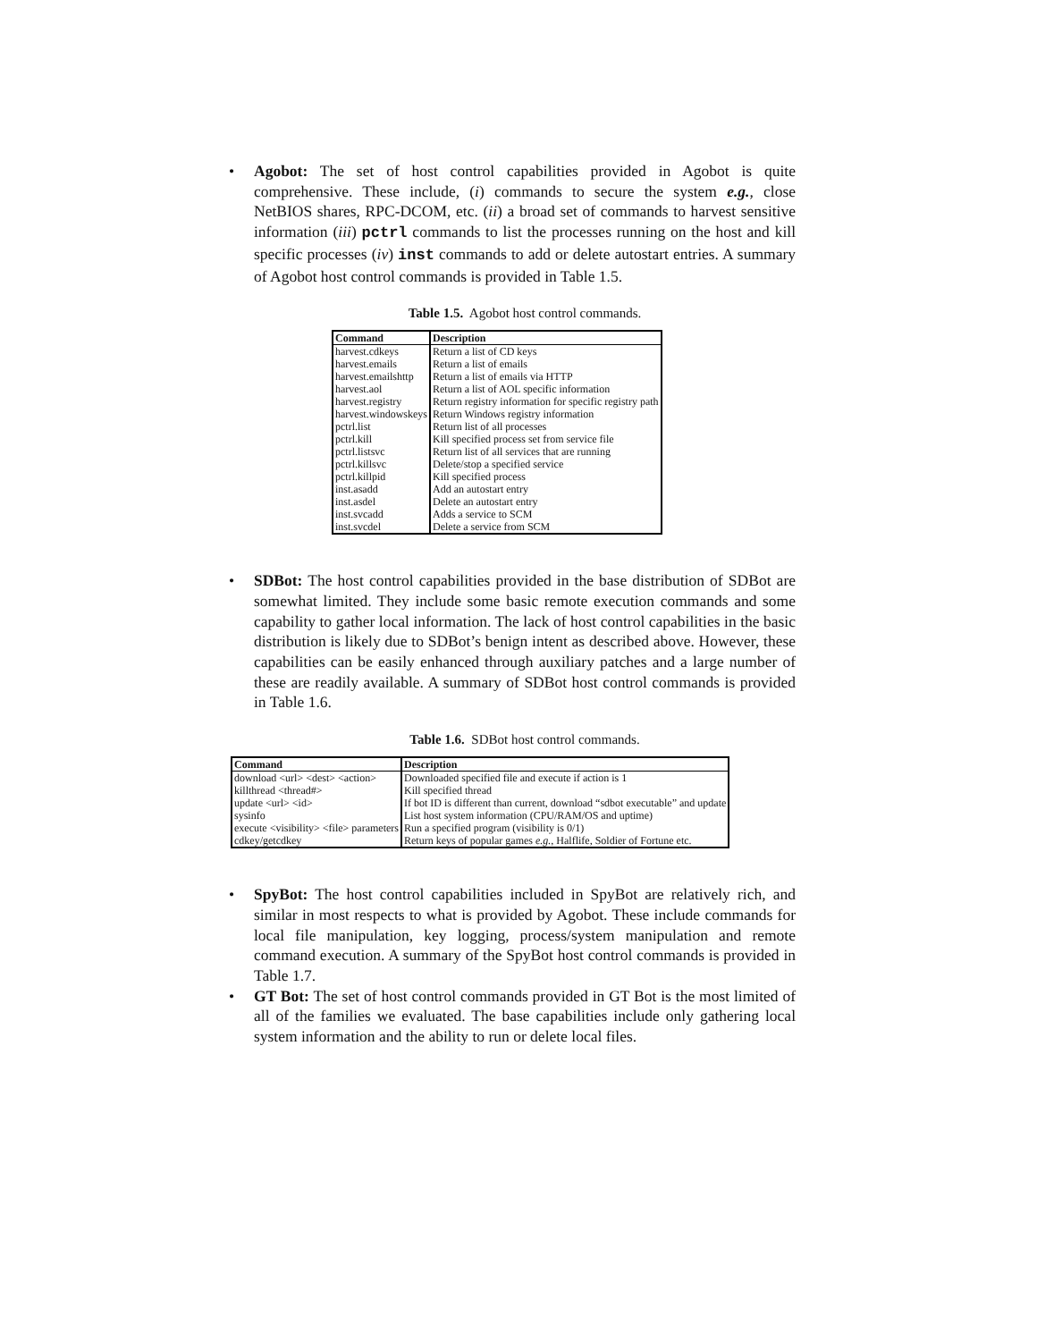• Agobot: The set of host control capabilities provided in Agobot is quite comprehensive. These include, (i) commands to secure the system e.g., close NetBIOS shares, RPC-DCOM, etc. (ii) a broad set of commands to harvest sensitive information (iii) pctrl commands to list the processes running on the host and kill specific processes (iv) inst commands to add or delete autostart entries. A summary of Agobot host control commands is provided in Table 1.5.
Table 1.5. Agobot host control commands.
| Command | Description |
| --- | --- |
| harvest.cdkeys | Return a list of CD keys |
| harvest.emails | Return a list of emails |
| harvest.emailshttp | Return a list of emails via HTTP |
| harvest.aol | Return a list of AOL specific information |
| harvest.registry | Return registry information for specific registry path |
| harvest.windowskeys | Return Windows registry information |
| pctrl.list | Return list of all processes |
| pctrl.kill | Kill specified process set from service file |
| pctrl.listsvc | Return list of all services that are running |
| pctrl.killsvc | Delete/stop a specified service |
| pctrl.killpid | Kill specified process |
| inst.asadd | Add an autostart entry |
| inst.asdel | Delete an autostart entry |
| inst.svcadd | Adds a service to SCM |
| inst.svcdel | Delete a service from SCM |
• SDBot: The host control capabilities provided in the base distribution of SDBot are somewhat limited. They include some basic remote execution commands and some capability to gather local information. The lack of host control capabilities in the basic distribution is likely due to SDBot’s benign intent as described above. However, these capabilities can be easily enhanced through auxiliary patches and a large number of these are readily available. A summary of SDBot host control commands is provided in Table 1.6.
Table 1.6. SDBot host control commands.
| Command | Description |
| --- | --- |
| download <url> <dest> <action> | Downloaded specified file and execute if action is 1 |
| killthread <thread#> | Kill specified thread |
| update <url> <id> | If bot ID is different than current, download “sdbot executable” and update |
| sysinfo | List host system information (CPU/RAM/OS and uptime) |
| execute <visibility> <file> parameters | Run a specified program (visibility is 0/1) |
| cdkey/getcdkey | Return keys of popular games e.g. , Halflife, Soldier of Fortune etc. |
• SpyBot: The host control capabilities included in SpyBot are relatively rich, and similar in most respects to what is provided by Agobot. These include commands for local file manipulation, key logging, process/system manipulation and remote command execution. A summary of the SpyBot host control commands is provided in Table 1.7.
• GT Bot: The set of host control commands provided in GT Bot is the most limited of all of the families we evaluated. The base capabilities include only gathering local system information and the ability to run or delete local files.